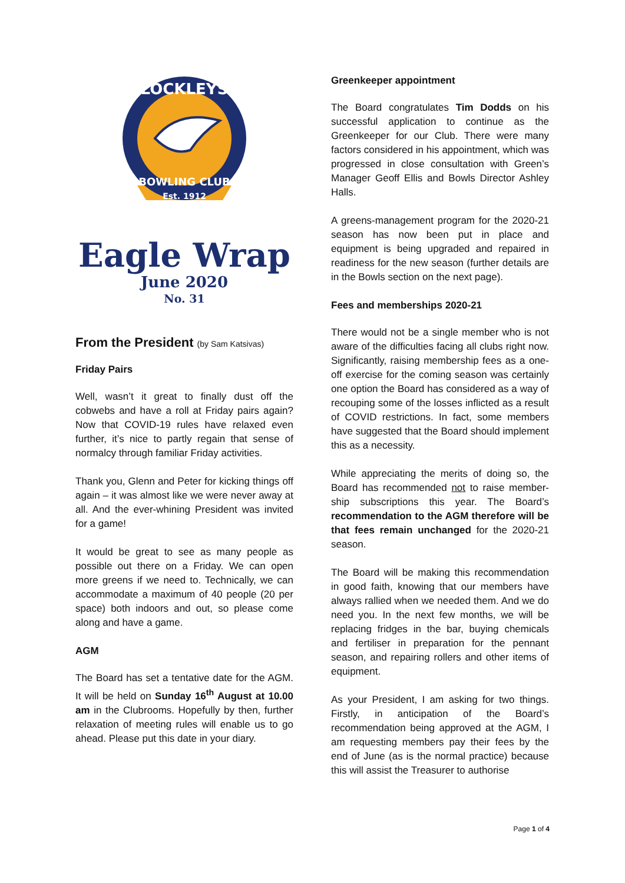LOCKLEYS
BOWLING CLUB
Est. 1912
Eagle Wrap
June 2020
No. 31
From the President (by Sam Katsivas)
Friday Pairs
Well, wasn’t it great to finally dust off the cobwebs and have a roll at Friday pairs again? Now that COVID-19 rules have relaxed even further, it’s nice to partly regain that sense of normalcy through familiar Friday activities.
Thank you, Glenn and Peter for kicking things off again – it was almost like we were never away at all. And the ever-whining President was invited for a game!
It would be great to see as many people as possible out there on a Friday. We can open more greens if we need to. Technically, we can accommodate a maximum of 40 people (20 per space) both indoors and out, so please come along and have a game.
AGM
The Board has set a tentative date for the AGM. It will be held on Sunday 16<sup>th</sup> August at 10.00 am in the Clubrooms. Hopefully by then, further relaxation of meeting rules will enable us to go ahead. Please put this date in your diary.
Greenkeeper appointment
The Board congratulates Tim Dodds on his successful application to continue as the Greenkeeper for our Club. There were many factors considered in his appointment, which was progressed in close consultation with Green’s Manager Geoff Ellis and Bowls Director Ashley Halls.
A greens-management program for the 2020-21 season has now been put in place and equipment is being upgraded and repaired in readiness for the new season (further details are in the Bowls section on the next page).
Fees and memberships 2020-21
There would not be a single member who is not aware of the difficulties facing all clubs right now. Significantly, raising membership fees as a one-off exercise for the coming season was certainly one option the Board has considered as a way of recouping some of the losses inflicted as a result of COVID restrictions. In fact, some members have suggested that the Board should implement this as a necessity.
While appreciating the merits of doing so, the Board has recommended not to raise member-ship subscriptions this year. The Board’s recommendation to the AGM therefore will be that fees remain unchanged for the 2020-21 season.
The Board will be making this recommendation in good faith, knowing that our members have always rallied when we needed them. And we do need you. In the next few months, we will be replacing fridges in the bar, buying chemicals and fertiliser in preparation for the pennant season, and repairing rollers and other items of equipment.
As your President, I am asking for two things. Firstly, in anticipation of the Board’s recommendation being approved at the AGM, I am requesting members pay their fees by the end of June (as is the normal practice) because this will assist the Treasurer to authorise
Page 1 of 4